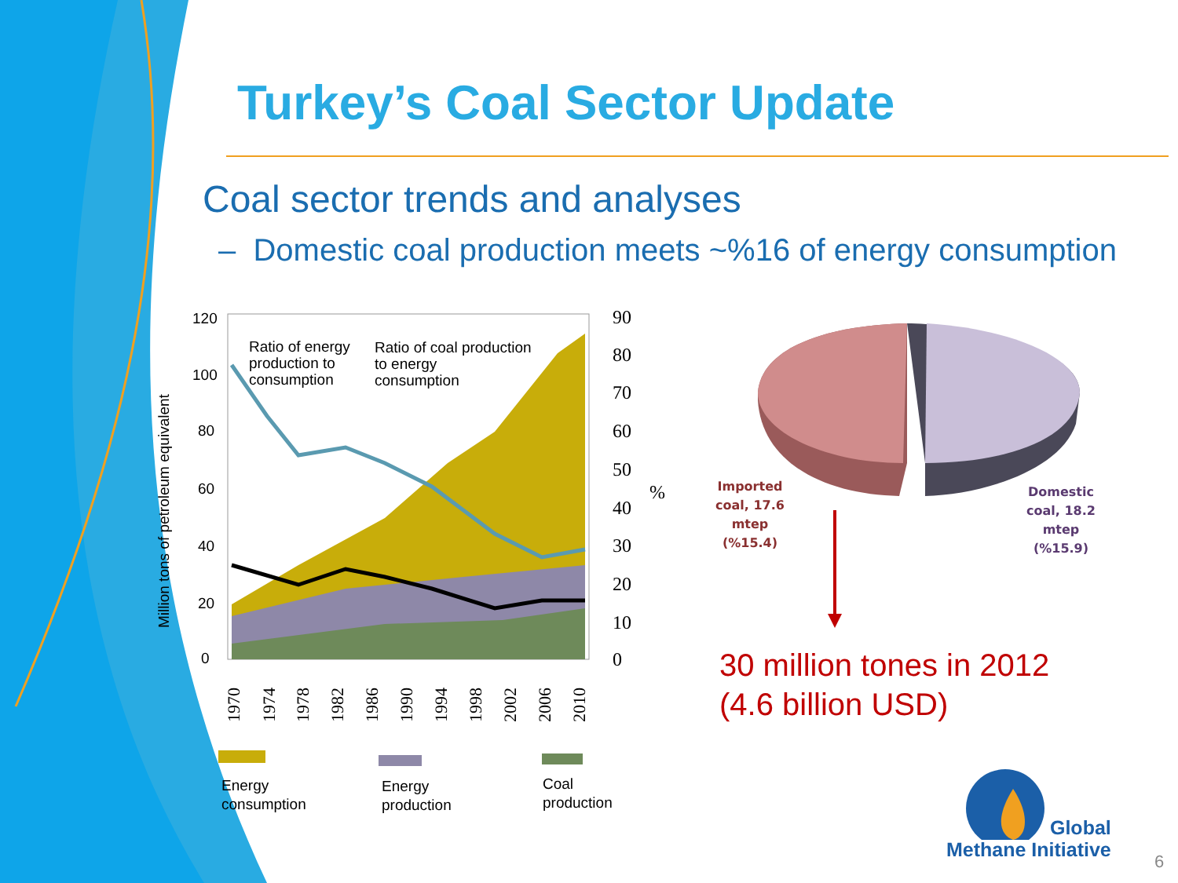Turkey’s Coal Sector Update
Coal sector trends and analyses
– Domestic coal production meets ~%16 of energy consumption
Million tons of petroleum equivalent
120
100
80
60
40
20
0
Ratio of energy
production to
consumption
Ratio of coal production
to energy
consumption
90
80
70
60
50
40
30
20
10
0
%
1970
1974
1978
1982
1986
1990
1994
1998
2002
2006
2010
Energy
consumption
Energy
production
Coal
production
Imported
coal, 17.6
mtep
(%15.4)
Domestic
coal, 18.2
mtep
(%15.9)
30 million tones in 2012
(4.6 billion USD)
Global
Methane Initiative
6